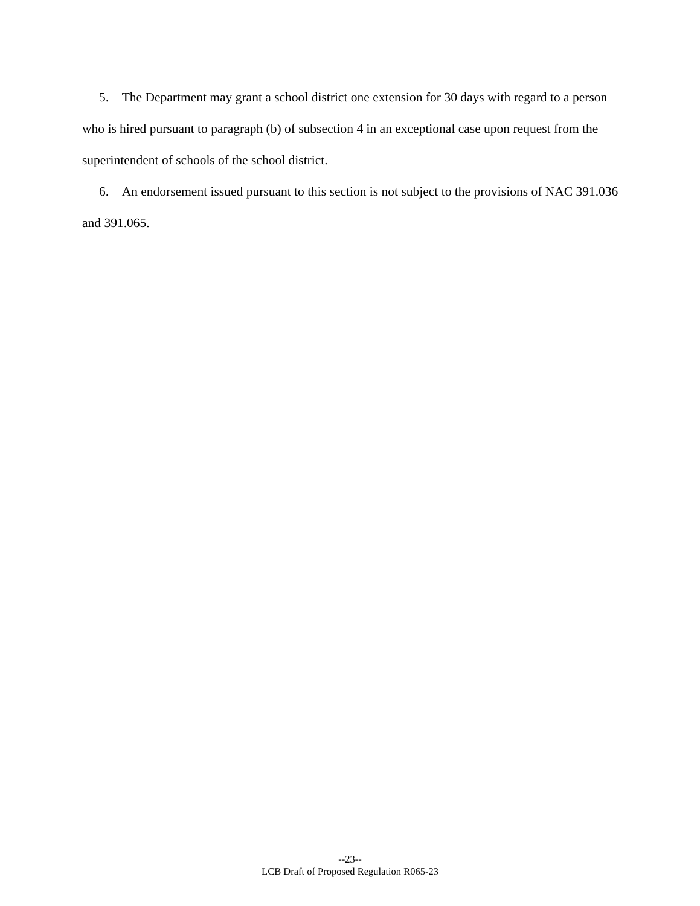5. The Department may grant a school district one extension for 30 days with regard to a person who is hired pursuant to paragraph (b) of subsection 4 in an exceptional case upon request from the superintendent of schools of the school district.
6. An endorsement issued pursuant to this section is not subject to the provisions of NAC 391.036 and 391.065.
--23--
LCB Draft of Proposed Regulation R065-23